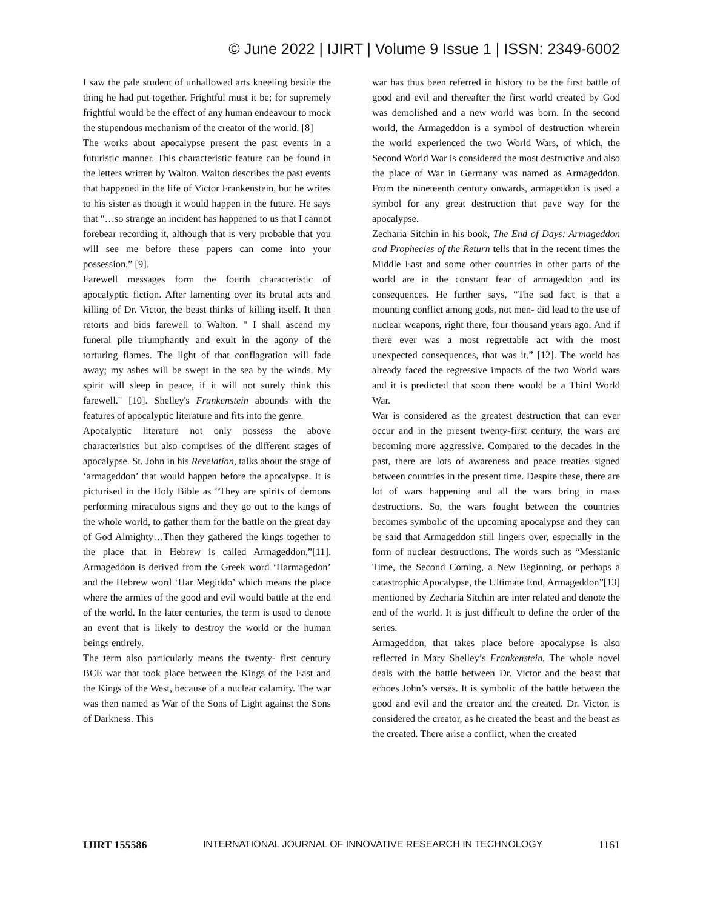© June 2022 | IJIRT | Volume 9 Issue 1 | ISSN: 2349-6002
I saw the pale student of unhallowed arts kneeling beside the thing he had put together. Frightful must it be; for supremely frightful would be the effect of any human endeavour to mock the stupendous mechanism of the creator of the world. [8]
The works about apocalypse present the past events in a futuristic manner. This characteristic feature can be found in the letters written by Walton. Walton describes the past events that happened in the life of Victor Frankenstein, but he writes to his sister as though it would happen in the future. He says that "…so strange an incident has happened to us that I cannot forebear recording it, although that is very probable that you will see me before these papers can come into your possession.” [9].
Farewell messages form the fourth characteristic of apocalyptic fiction. After lamenting over its brutal acts and killing of Dr. Victor, the beast thinks of killing itself. It then retorts and bids farewell to Walton. " I shall ascend my funeral pile triumphantly and exult in the agony of the torturing flames. The light of that conflagration will fade away; my ashes will be swept in the sea by the winds. My spirit will sleep in peace, if it will not surely think this farewell." [10]. Shelley's Frankenstein abounds with the features of apocalyptic literature and fits into the genre.
Apocalyptic literature not only possess the above characteristics but also comprises of the different stages of apocalypse. St. John in his Revelation, talks about the stage of ‘armageddon’ that would happen before the apocalypse. It is picturised in the Holy Bible as “They are spirits of demons performing miraculous signs and they go out to the kings of the whole world, to gather them for the battle on the great day of God Almighty…Then they gathered the kings together to the place that in Hebrew is called Armageddon.”[11]. Armageddon is derived from the Greek word ‘Harmagedon’ and the Hebrew word ‘Har Megiddo’ which means the place where the armies of the good and evil would battle at the end of the world. In the later centuries, the term is used to denote an event that is likely to destroy the world or the human beings entirely.
The term also particularly means the twenty- first century BCE war that took place between the Kings of the East and the Kings of the West, because of a nuclear calamity. The war was then named as War of the Sons of Light against the Sons of Darkness. This
war has thus been referred in history to be the first battle of good and evil and thereafter the first world created by God was demolished and a new world was born. In the second world, the Armageddon is a symbol of destruction wherein the world experienced the two World Wars, of which, the Second World War is considered the most destructive and also the place of War in Germany was named as Armageddon. From the nineteenth century onwards, armageddon is used a symbol for any great destruction that pave way for the apocalypse.
Zecharia Sitchin in his book, The End of Days: Armageddon and Prophecies of the Return tells that in the recent times the Middle East and some other countries in other parts of the world are in the constant fear of armageddon and its consequences. He further says, “The sad fact is that a mounting conflict among gods, not men- did lead to the use of nuclear weapons, right there, four thousand years ago. And if there ever was a most regrettable act with the most unexpected consequences, that was it.” [12]. The world has already faced the regressive impacts of the two World wars and it is predicted that soon there would be a Third World War.
War is considered as the greatest destruction that can ever occur and in the present twenty-first century, the wars are becoming more aggressive. Compared to the decades in the past, there are lots of awareness and peace treaties signed between countries in the present time. Despite these, there are lot of wars happening and all the wars bring in mass destructions. So, the wars fought between the countries becomes symbolic of the upcoming apocalypse and they can be said that Armageddon still lingers over, especially in the form of nuclear destructions. The words such as “Messianic Time, the Second Coming, a New Beginning, or perhaps a catastrophic Apocalypse, the Ultimate End, Armageddon”[13] mentioned by Zecharia Sitchin are inter related and denote the end of the world. It is just difficult to define the order of the series.
Armageddon, that takes place before apocalypse is also reflected in Mary Shelley’s Frankenstein. The whole novel deals with the battle between Dr. Victor and the beast that echoes John’s verses. It is symbolic of the battle between the good and evil and the creator and the created. Dr. Victor, is considered the creator, as he created the beast and the beast as the created. There arise a conflict, when the created
IJIRT 155586 INTERNATIONAL JOURNAL OF INNOVATIVE RESEARCH IN TECHNOLOGY 1161